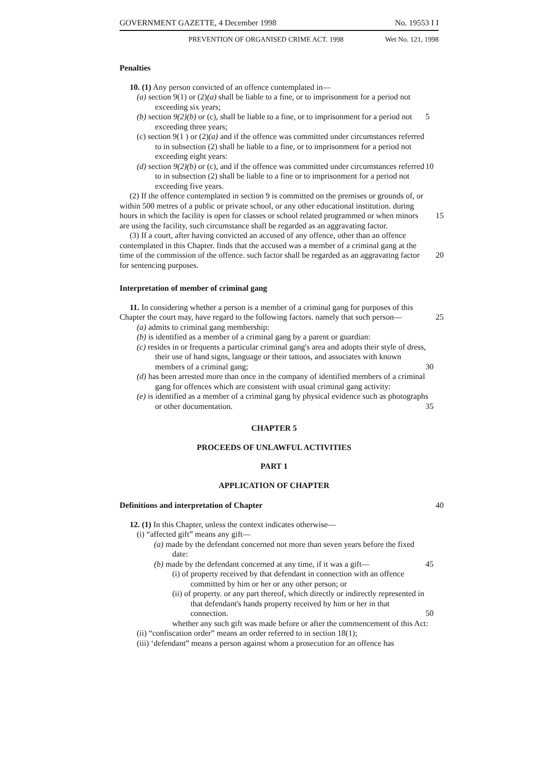GOVERNMENT GAZETTE, 4 December 1998 No. 19553 I I
PREVENTION OF ORGANISED CRIME ACT. 1998 Wet No. 121, 1998
Penalties
10. (1) Any person convicted of an offence contemplated in—
(a) section 9(1) or (2)(a) shall be liable to a fine, or to imprisonment for a period not exceeding six years;
(b) section 9(2)(b) or (c), shall be liable to a fine, or to imprisonment for a period 5 not exceeding three years;
(c) section 9(1 ) or (2)(a) and if the offence was committed under circumstances referred to in subsection (2) shall be liable to a fine, or to imprisonment for a period not exceeding eight years:
(d) section 9(2)(b) or (c), and if the offence was committed under circumstances 10 referred to in subsection (2) shall be liable to a fine or to imprisonment for a period not exceeding five years.
(2) If the offence contemplated in section 9 is committed on the premises or grounds of, or within 500 metres of a public or private school, or any other educational institution. during hours in which the facility is open for classes or school related 15 programmed or when minors are using the facility, such circumstance shall be regarded as an aggravating factor.
(3) If a court, after having convicted an accused of any offence, other than an offence contemplated in this Chapter. finds that the accused was a member of a criminal gang at the time of the commission of the offence. such factor shall be regarded as an 20 aggravating factor for sentencing purposes.
Interpretation of member of criminal gang
11. In considering whether a person is a member of a criminal gang for purposes of this Chapter the court may, have regard to the following factors. namely that such person— 25
(a) admits to criminal gang membership:
(b) is identified as a member of a criminal gang by a parent or guardian:
(c) resides in or frequents a particular criminal gang's area and adopts their style of dress, their use of hand signs, language or their tattoos, and associates with known members of a criminal gang; 30
(d) has been arrested more than once in the company of identified members of a criminal gang for offences which are consistent with usual criminal gang activity:
(e) is identified as a member of a criminal gang by physical evidence such as photographs or other documentation. 35
CHAPTER 5
PROCEEDS OF UNLAWFUL ACTIVITIES
PART 1
APPLICATION OF CHAPTER
Definitions and interpretation of Chapter 40
12. (1) In this Chapter, unless the context indicates otherwise—
(i) “affected gift” means any gift—
(a) made by the defendant concerned not more than seven years before the fixed date:
(b) made by the defendant concerned at any time, if it was a gift— 45
(i) of property received by that defendant in connection with an offence committed by him or her or any other person; or
(ii) of property. or any part thereof, which directly or indirectly represented in that defendant's hands property received by him or her in that connection. 50
whether any such gift was made before or after the commencement of this Act:
(ii) “confiscation order” means an order referred to in section 18(1);
(iii) ‘defendant” means a person against whom a prosecution for an offence has